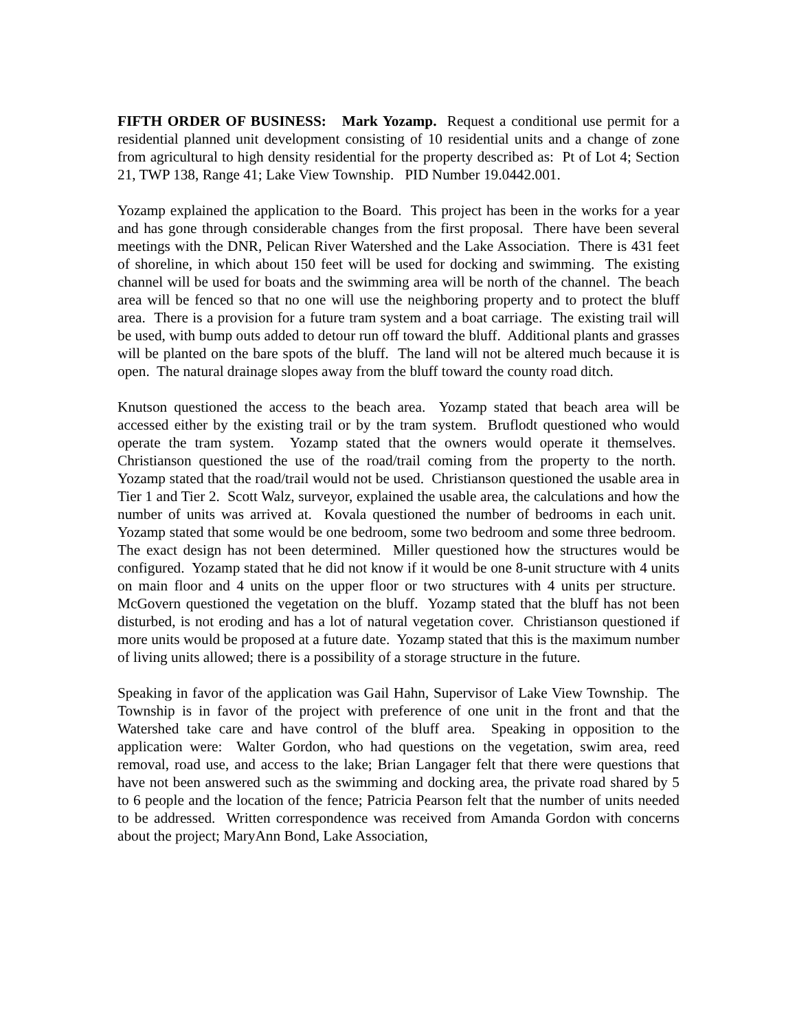FIFTH ORDER OF BUSINESS: Mark Yozamp. Request a conditional use permit for a residential planned unit development consisting of 10 residential units and a change of zone from agricultural to high density residential for the property described as: Pt of Lot 4; Section 21, TWP 138, Range 41; Lake View Township. PID Number 19.0442.001.
Yozamp explained the application to the Board. This project has been in the works for a year and has gone through considerable changes from the first proposal. There have been several meetings with the DNR, Pelican River Watershed and the Lake Association. There is 431 feet of shoreline, in which about 150 feet will be used for docking and swimming. The existing channel will be used for boats and the swimming area will be north of the channel. The beach area will be fenced so that no one will use the neighboring property and to protect the bluff area. There is a provision for a future tram system and a boat carriage. The existing trail will be used, with bump outs added to detour run off toward the bluff. Additional plants and grasses will be planted on the bare spots of the bluff. The land will not be altered much because it is open. The natural drainage slopes away from the bluff toward the county road ditch.
Knutson questioned the access to the beach area. Yozamp stated that beach area will be accessed either by the existing trail or by the tram system. Bruflodt questioned who would operate the tram system. Yozamp stated that the owners would operate it themselves. Christianson questioned the use of the road/trail coming from the property to the north. Yozamp stated that the road/trail would not be used. Christianson questioned the usable area in Tier 1 and Tier 2. Scott Walz, surveyor, explained the usable area, the calculations and how the number of units was arrived at. Kovala questioned the number of bedrooms in each unit. Yozamp stated that some would be one bedroom, some two bedroom and some three bedroom. The exact design has not been determined. Miller questioned how the structures would be configured. Yozamp stated that he did not know if it would be one 8-unit structure with 4 units on main floor and 4 units on the upper floor or two structures with 4 units per structure. McGovern questioned the vegetation on the bluff. Yozamp stated that the bluff has not been disturbed, is not eroding and has a lot of natural vegetation cover. Christianson questioned if more units would be proposed at a future date. Yozamp stated that this is the maximum number of living units allowed; there is a possibility of a storage structure in the future.
Speaking in favor of the application was Gail Hahn, Supervisor of Lake View Township. The Township is in favor of the project with preference of one unit in the front and that the Watershed take care and have control of the bluff area. Speaking in opposition to the application were: Walter Gordon, who had questions on the vegetation, swim area, reed removal, road use, and access to the lake; Brian Langager felt that there were questions that have not been answered such as the swimming and docking area, the private road shared by 5 to 6 people and the location of the fence; Patricia Pearson felt that the number of units needed to be addressed. Written correspondence was received from Amanda Gordon with concerns about the project; MaryAnn Bond, Lake Association,